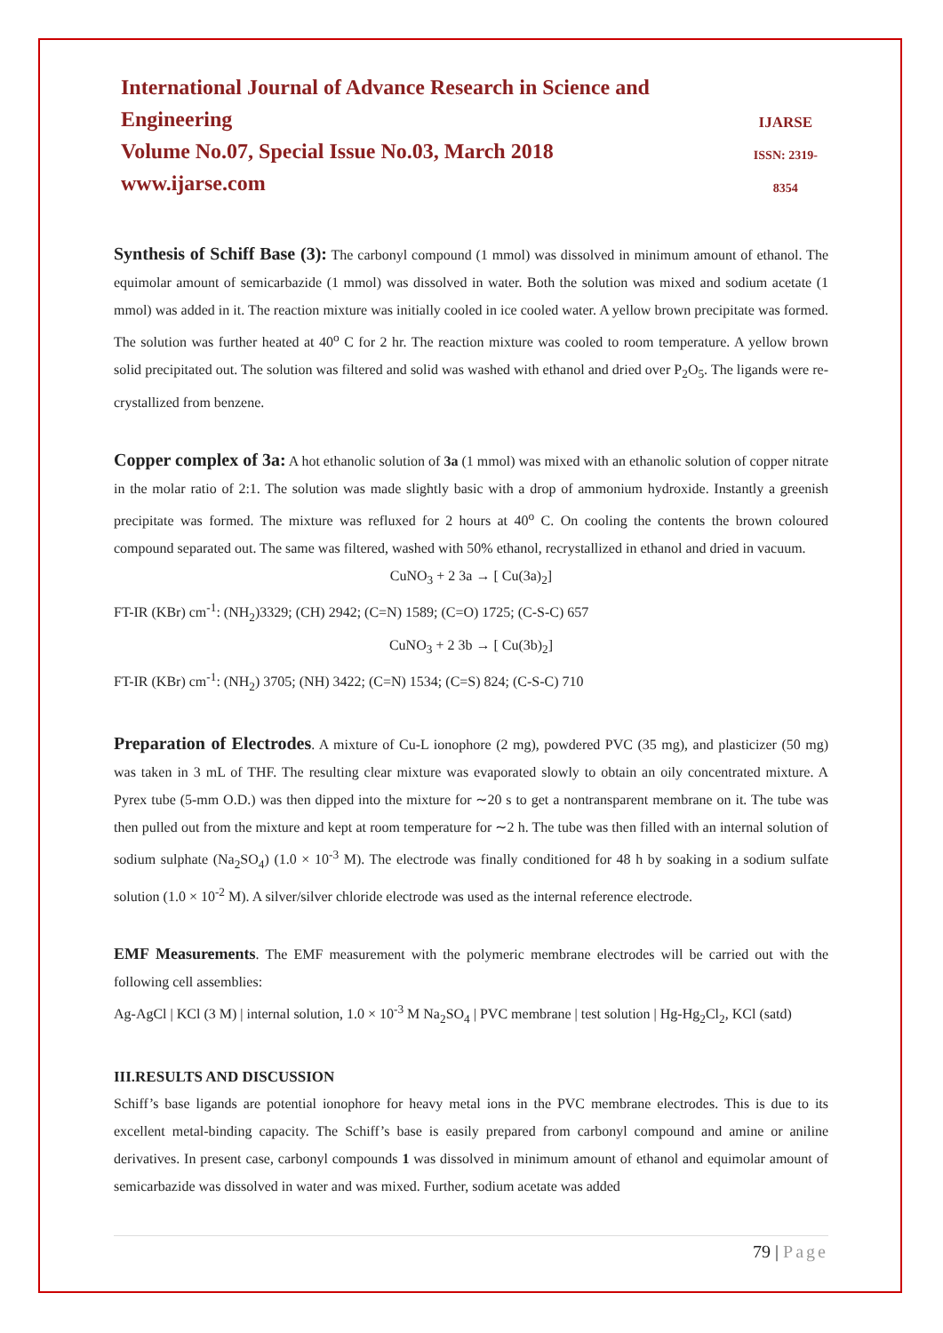International Journal of Advance Research in Science and Engineering
Volume No.07, Special Issue No.03, March 2018
www.ijarse.com
IJARSE
ISSN: 2319-8354
Synthesis of Schiff Base (3): The carbonyl compound (1 mmol) was dissolved in minimum amount of ethanol. The equimolar amount of semicarbazide (1 mmol) was dissolved in water. Both the solution was mixed and sodium acetate (1 mmol) was added in it. The reaction mixture was initially cooled in ice cooled water. A yellow brown precipitate was formed. The solution was further heated at 40<sup>o</sup> C for 2 hr. The reaction mixture was cooled to room temperature. A yellow brown solid precipitated out. The solution was filtered and solid was washed with ethanol and dried over P<sub>2</sub>O<sub>5</sub>. The ligands were re-crystallized from benzene.
Copper complex of 3a: A hot ethanolic solution of 3a (1 mmol) was mixed with an ethanolic solution of copper nitrate in the molar ratio of 2:1. The solution was made slightly basic with a drop of ammonium hydroxide. Instantly a greenish precipitate was formed. The mixture was refluxed for 2 hours at 40<sup>o</sup> C. On cooling the contents the brown coloured compound separated out. The same was filtered, washed with 50% ethanol, recrystallized in ethanol and dried in vacuum.
CuNO<sub>3</sub> + 2 3a → [ Cu(3a)<sub>2</sub>]
FT-IR (KBr) cm<sup>-1</sup>: (NH<sub>2</sub>)3329; (CH) 2942; (C=N) 1589; (C=O) 1725; (C-S-C) 657
CuNO<sub>3</sub> + 2 3b → [ Cu(3b)<sub>2</sub>]
FT-IR (KBr) cm<sup>-1</sup>: (NH<sub>2</sub>) 3705; (NH) 3422; (C=N) 1534; (C=S) 824; (C-S-C) 710
Preparation of Electrodes. A mixture of Cu-L ionophore (2 mg), powdered PVC (35 mg), and plasticizer (50 mg) was taken in 3 mL of THF. The resulting clear mixture was evaporated slowly to obtain an oily concentrated mixture. A Pyrex tube (5-mm O.D.) was then dipped into the mixture for ∼20 s to get a nontransparent membrane on it. The tube was then pulled out from the mixture and kept at room temperature for ∼2 h. The tube was then filled with an internal solution of sodium sulphate (Na<sub>2</sub>SO<sub>4</sub>) (1.0 × 10<sup>-3</sup> M). The electrode was finally conditioned for 48 h by soaking in a sodium sulfate solution (1.0 × 10<sup>-2</sup> M). A silver/silver chloride electrode was used as the internal reference electrode.
EMF Measurements. The EMF measurement with the polymeric membrane electrodes will be carried out with the following cell assemblies:
Ag-AgCl | KCl (3 M) | internal solution, 1.0 × 10<sup>-3</sup> M Na<sub>2</sub>SO<sub>4</sub> | PVC membrane | test solution | Hg-Hg<sub>2</sub>Cl<sub>2</sub>, KCl (satd)
III.RESULTS AND DISCUSSION
Schiff’s base ligands are potential ionophore for heavy metal ions in the PVC membrane electrodes. This is due to its excellent metal-binding capacity. The Schiff’s base is easily prepared from carbonyl compound and amine or aniline derivatives. In present case, carbonyl compounds 1 was dissolved in minimum amount of ethanol and equimolar amount of semicarbazide was dissolved in water and was mixed. Further, sodium acetate was added
79 | Page